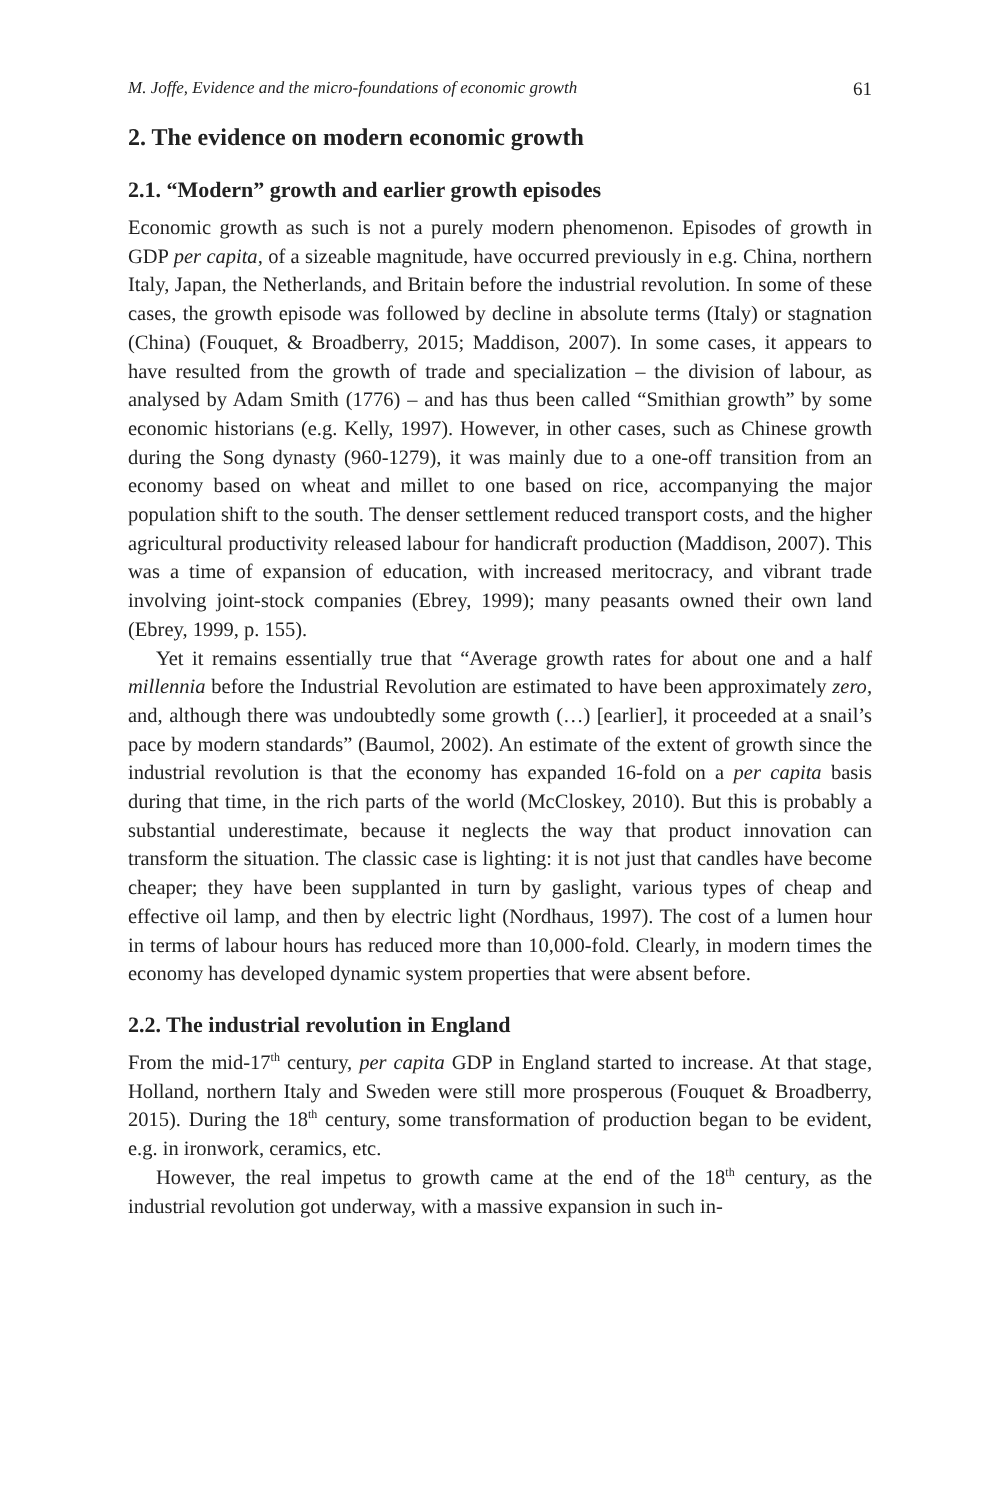M. Joffe, Evidence and the micro-foundations of economic growth 61
2. The evidence on modern economic growth
2.1. “Modern” growth and earlier growth episodes
Economic growth as such is not a purely modern phenomenon. Episodes of growth in GDP per capita, of a sizeable magnitude, have occurred previously in e.g. China, northern Italy, Japan, the Netherlands, and Britain before the industrial revolution. In some of these cases, the growth episode was followed by decline in absolute terms (Italy) or stagnation (China) (Fouquet, & Broadberry, 2015; Maddison, 2007). In some cases, it appears to have resulted from the growth of trade and specialization – the division of labour, as analysed by Adam Smith (1776) – and has thus been called “Smithian growth” by some economic historians (e.g. Kelly, 1997). However, in other cases, such as Chinese growth during the Song dynasty (960-1279), it was mainly due to a one-off transition from an economy based on wheat and millet to one based on rice, accompanying the major population shift to the south. The denser settlement reduced transport costs, and the higher agricultural productivity released labour for handicraft production (Maddison, 2007). This was a time of expansion of education, with increased meritocracy, and vibrant trade involving joint-stock companies (Ebrey, 1999); many peasants owned their own land (Ebrey, 1999, p. 155).
Yet it remains essentially true that “Average growth rates for about one and a half millennia before the Industrial Revolution are estimated to have been approximately zero, and, although there was undoubtedly some growth (…) [earlier], it proceeded at a snail’s pace by modern standards” (Baumol, 2002). An estimate of the extent of growth since the industrial revolution is that the economy has expanded 16-fold on a per capita basis during that time, in the rich parts of the world (McCloskey, 2010). But this is probably a substantial underestimate, because it neglects the way that product innovation can transform the situation. The classic case is lighting: it is not just that candles have become cheaper; they have been supplanted in turn by gaslight, various types of cheap and effective oil lamp, and then by electric light (Nordhaus, 1997). The cost of a lumen hour in terms of labour hours has reduced more than 10,000-fold. Clearly, in modern times the economy has developed dynamic system properties that were absent before.
2.2. The industrial revolution in England
From the mid-17<sup>th</sup> century, per capita GDP in England started to increase. At that stage, Holland, northern Italy and Sweden were still more prosperous (Fouquet & Broadberry, 2015). During the 18<sup>th</sup> century, some transformation of production began to be evident, e.g. in ironwork, ceramics, etc.
However, the real impetus to growth came at the end of the 18<sup>th</sup> century, as the industrial revolution got underway, with a massive expansion in such in-